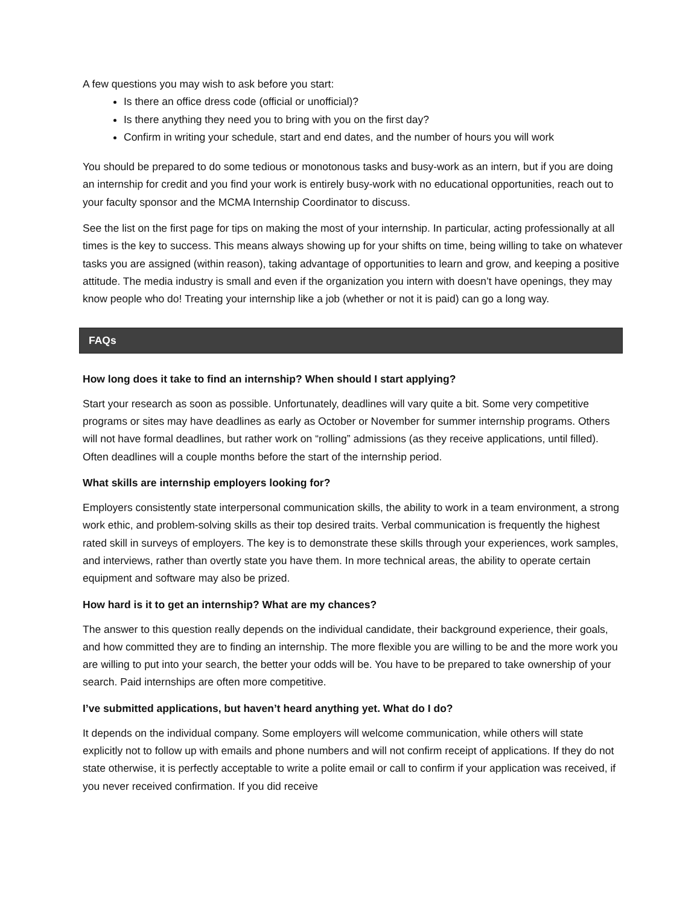A few questions you may wish to ask before you start:
Is there an office dress code (official or unofficial)?
Is there anything they need you to bring with you on the first day?
Confirm in writing your schedule, start and end dates, and the number of hours you will work
You should be prepared to do some tedious or monotonous tasks and busy-work as an intern, but if you are doing an internship for credit and you find your work is entirely busy-work with no educational opportunities, reach out to your faculty sponsor and the MCMA Internship Coordinator to discuss.
See the list on the first page for tips on making the most of your internship. In particular, acting professionally at all times is the key to success. This means always showing up for your shifts on time, being willing to take on whatever tasks you are assigned (within reason), taking advantage of opportunities to learn and grow, and keeping a positive attitude. The media industry is small and even if the organization you intern with doesn’t have openings, they may know people who do! Treating your internship like a job (whether or not it is paid) can go a long way.
FAQs
How long does it take to find an internship? When should I start applying?
Start your research as soon as possible. Unfortunately, deadlines will vary quite a bit. Some very competitive programs or sites may have deadlines as early as October or November for summer internship programs. Others will not have formal deadlines, but rather work on “rolling” admissions (as they receive applications, until filled). Often deadlines will a couple months before the start of the internship period.
What skills are internship employers looking for?
Employers consistently state interpersonal communication skills, the ability to work in a team environment, a strong work ethic, and problem-solving skills as their top desired traits. Verbal communication is frequently the highest rated skill in surveys of employers. The key is to demonstrate these skills through your experiences, work samples, and interviews, rather than overtly state you have them. In more technical areas, the ability to operate certain equipment and software may also be prized.
How hard is it to get an internship? What are my chances?
The answer to this question really depends on the individual candidate, their background experience, their goals, and how committed they are to finding an internship. The more flexible you are willing to be and the more work you are willing to put into your search, the better your odds will be. You have to be prepared to take ownership of your search. Paid internships are often more competitive.
I’ve submitted applications, but haven’t heard anything yet. What do I do?
It depends on the individual company. Some employers will welcome communication, while others will state explicitly not to follow up with emails and phone numbers and will not confirm receipt of applications. If they do not state otherwise, it is perfectly acceptable to write a polite email or call to confirm if your application was received, if you never received confirmation. If you did receive